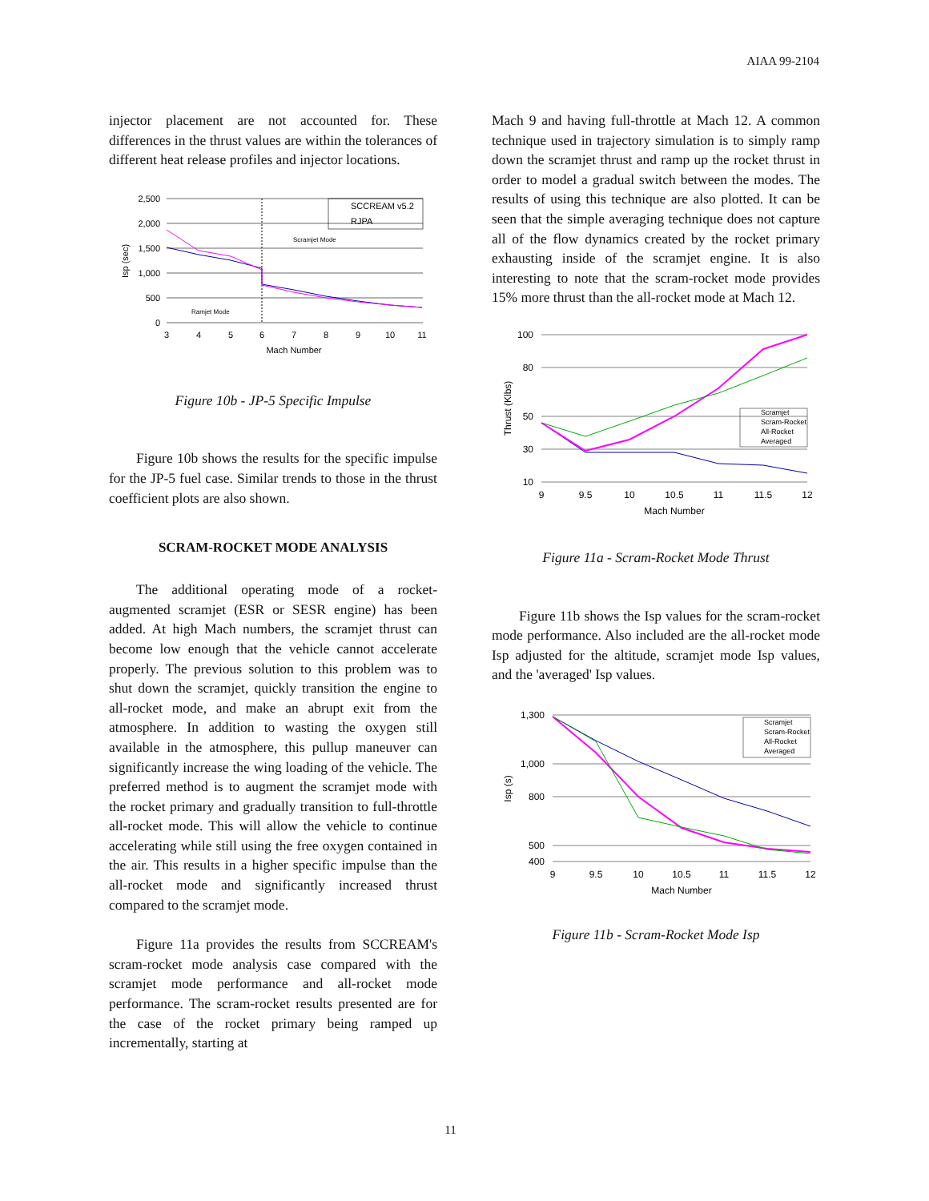AIAA 99-2104
injector placement are not accounted for. These differences in the thrust values are within the tolerances of different heat release profiles and injector locations.
2,500
2,000
1,500
1,000
500
0
3
4
5
6
7
8
9
10
11
Mach Number
Isp (sec)
SCCREAM v5.2
RJPA
Scramjet Mode
Ramjet Mode
Figure 10b - JP-5 Specific Impulse
Figure 10b shows the results for the specific impulse for the JP-5 fuel case. Similar trends to those in the thrust coefficient plots are also shown.
SCRAM-ROCKET MODE ANALYSIS
The additional operating mode of a rocket-augmented scramjet (ESR or SESR engine) has been added. At high Mach numbers, the scramjet thrust can become low enough that the vehicle cannot accelerate properly. The previous solution to this problem was to shut down the scramjet, quickly transition the engine to all-rocket mode, and make an abrupt exit from the atmosphere. In addition to wasting the oxygen still available in the atmosphere, this pullup maneuver can significantly increase the wing loading of the vehicle. The preferred method is to augment the scramjet mode with the rocket primary and gradually transition to full-throttle all-rocket mode. This will allow the vehicle to continue accelerating while still using the free oxygen contained in the air. This results in a higher specific impulse than the all-rocket mode and significantly increased thrust compared to the scramjet mode.
Figure 11a provides the results from SCCREAM's scram-rocket mode analysis case compared with the scramjet mode performance and all-rocket mode performance. The scram-rocket results presented are for the case of the rocket primary being ramped up incrementally, starting at
Mach 9 and having full-throttle at Mach 12. A common technique used in trajectory simulation is to simply ramp down the scramjet thrust and ramp up the rocket thrust in order to model a gradual switch between the modes. The results of using this technique are also plotted. It can be seen that the simple averaging technique does not capture all of the flow dynamics created by the rocket primary exhausting inside of the scramjet engine. It is also interesting to note that the scram-rocket mode provides 15% more thrust than the all-rocket mode at Mach 12.
100
80
50
30
10
9
9.5
10
10.5
11
11.5
12
Mach Number
Thrust (Klbs)
Scramjet
Scram-Rocket
All-Rocket
Averaged
Figure 11a - Scram-Rocket Mode Thrust
Figure 11b shows the Isp values for the scram-rocket mode performance. Also included are the all-rocket mode Isp adjusted for the altitude, scramjet mode Isp values, and the 'averaged' Isp values.
1,300
1,000
800
500
400
9
9.5
10
10.5
11
11.5
12
Mach Number
Isp (s)
Scramjet
Scram-Rocket
All-Rocket
Averaged
Figure 11b - Scram-Rocket Mode Isp
11